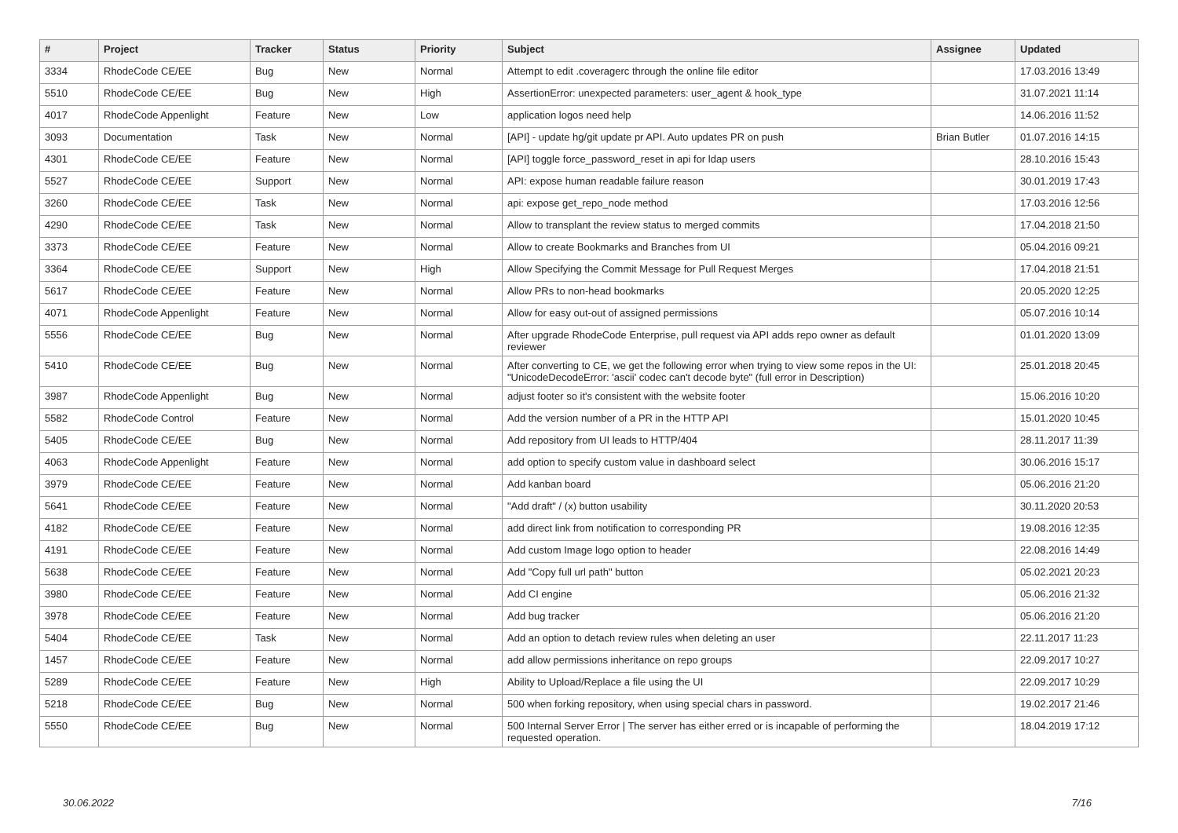| # | Project | Tracker | Status | Priority | Subject | Assignee | Updated |
| --- | --- | --- | --- | --- | --- | --- | --- |
| 3334 | RhodeCode CE/EE | Bug | New | Normal | Attempt to edit .coveragerc through the online file editor | | 17.03.2016 13:49 |
| 5510 | RhodeCode CE/EE | Bug | New | High | AssertionError: unexpected parameters: user_agent & hook_type | | 31.07.2021 11:14 |
| 4017 | RhodeCode Appenlight | Feature | New | Low | application logos need help | | 14.06.2016 11:52 |
| 3093 | Documentation | Task | New | Normal | [API] - update hg/git update pr API. Auto updates PR on push | Brian Butler | 01.07.2016 14:15 |
| 4301 | RhodeCode CE/EE | Feature | New | Normal | [API] toggle force_password_reset in api for ldap users | | 28.10.2016 15:43 |
| 5527 | RhodeCode CE/EE | Support | New | Normal | API: expose human readable failure reason | | 30.01.2019 17:43 |
| 3260 | RhodeCode CE/EE | Task | New | Normal | api: expose get_repo_node method | | 17.03.2016 12:56 |
| 4290 | RhodeCode CE/EE | Task | New | Normal | Allow to transplant the review status to merged commits | | 17.04.2018 21:50 |
| 3373 | RhodeCode CE/EE | Feature | New | Normal | Allow to create Bookmarks and Branches from UI | | 05.04.2016 09:21 |
| 3364 | RhodeCode CE/EE | Support | New | High | Allow Specifying the Commit Message for Pull Request Merges | | 17.04.2018 21:51 |
| 5617 | RhodeCode CE/EE | Feature | New | Normal | Allow PRs to non-head bookmarks | | 20.05.2020 12:25 |
| 4071 | RhodeCode Appenlight | Feature | New | Normal | Allow for easy out-out of assigned permissions | | 05.07.2016 10:14 |
| 5556 | RhodeCode CE/EE | Bug | New | Normal | After upgrade RhodeCode Enterprise, pull request via API adds repo owner as default reviewer | | 01.01.2020 13:09 |
| 5410 | RhodeCode CE/EE | Bug | New | Normal | After converting to CE, we get the following error when trying to view some repos in the UI: "UnicodeDecodeError: 'ascii' codec can't decode byte" (full error in Description) | | 25.01.2018 20:45 |
| 3987 | RhodeCode Appenlight | Bug | New | Normal | adjust footer so it's consistent with the website footer | | 15.06.2016 10:20 |
| 5582 | RhodeCode Control | Feature | New | Normal | Add the version number of a PR in the HTTP API | | 15.01.2020 10:45 |
| 5405 | RhodeCode CE/EE | Bug | New | Normal | Add repository from UI leads to HTTP/404 | | 28.11.2017 11:39 |
| 4063 | RhodeCode Appenlight | Feature | New | Normal | add option to specify custom value in dashboard select | | 30.06.2016 15:17 |
| 3979 | RhodeCode CE/EE | Feature | New | Normal | Add kanban board | | 05.06.2016 21:20 |
| 5641 | RhodeCode CE/EE | Feature | New | Normal | "Add draft" / (x) button usability | | 30.11.2020 20:53 |
| 4182 | RhodeCode CE/EE | Feature | New | Normal | add direct link from notification to corresponding PR | | 19.08.2016 12:35 |
| 4191 | RhodeCode CE/EE | Feature | New | Normal | Add custom Image logo option to header | | 22.08.2016 14:49 |
| 5638 | RhodeCode CE/EE | Feature | New | Normal | Add "Copy full url path" button | | 05.02.2021 20:23 |
| 3980 | RhodeCode CE/EE | Feature | New | Normal | Add CI engine | | 05.06.2016 21:32 |
| 3978 | RhodeCode CE/EE | Feature | New | Normal | Add bug tracker | | 05.06.2016 21:20 |
| 5404 | RhodeCode CE/EE | Task | New | Normal | Add an option to detach review rules when deleting an user | | 22.11.2017 11:23 |
| 1457 | RhodeCode CE/EE | Feature | New | Normal | add allow permissions inheritance on repo groups | | 22.09.2017 10:27 |
| 5289 | RhodeCode CE/EE | Feature | New | High | Ability to Upload/Replace a file using the UI | | 22.09.2017 10:29 |
| 5218 | RhodeCode CE/EE | Bug | New | Normal | 500 when forking repository, when using special chars in password. | | 19.02.2017 21:46 |
| 5550 | RhodeCode CE/EE | Bug | New | Normal | 500 Internal Server Error / The server has either erred or is incapable of performing the requested operation. | | 18.04.2019 17:12 |
30.06.2022 7/16